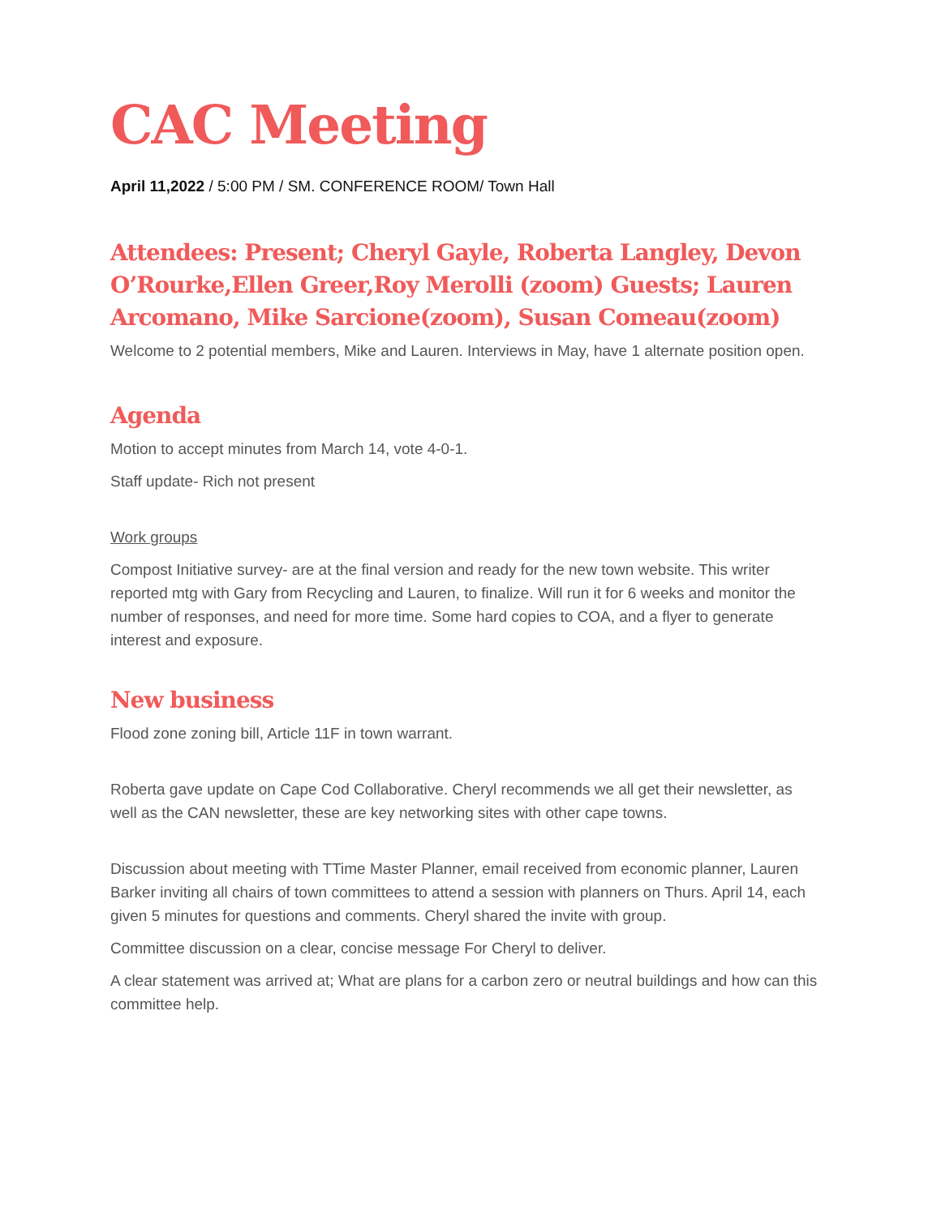CAC Meeting
April 11,2022 / 5:00 PM / SM. CONFERENCE ROOM/ Town Hall
Attendees: Present; Cheryl Gayle, Roberta Langley, Devon O’Rourke,Ellen Greer,Roy Merolli (zoom) Guests; Lauren Arcomano, Mike Sarcione(zoom), Susan Comeau(zoom)
Welcome to 2 potential members, Mike and Lauren. Interviews in May, have 1 alternate position open.
Agenda
Motion to accept minutes from March 14, vote 4-0-1.
Staff update- Rich not present
Work groups
Compost Initiative survey- are at the final version and ready for the new town website. This writer reported mtg with Gary from Recycling and Lauren, to finalize. Will run it for 6 weeks and monitor the number of responses, and need for more time. Some hard copies to COA, and a flyer to generate interest and exposure.
New business
Flood zone zoning bill, Article 11F in town warrant.
Roberta gave update on Cape Cod Collaborative. Cheryl recommends we all get their newsletter, as well as the CAN newsletter, these are key networking sites with other cape towns.
Discussion about meeting with TTime Master Planner, email received from economic planner, Lauren Barker inviting all chairs of town committees to attend a session with planners on Thurs. April 14, each given 5 minutes for questions and comments. Cheryl shared the invite with group.
Committee discussion on a clear, concise message For Cheryl to deliver.
A clear statement was arrived at; What are plans for a carbon zero or neutral buildings and how can this committee help.